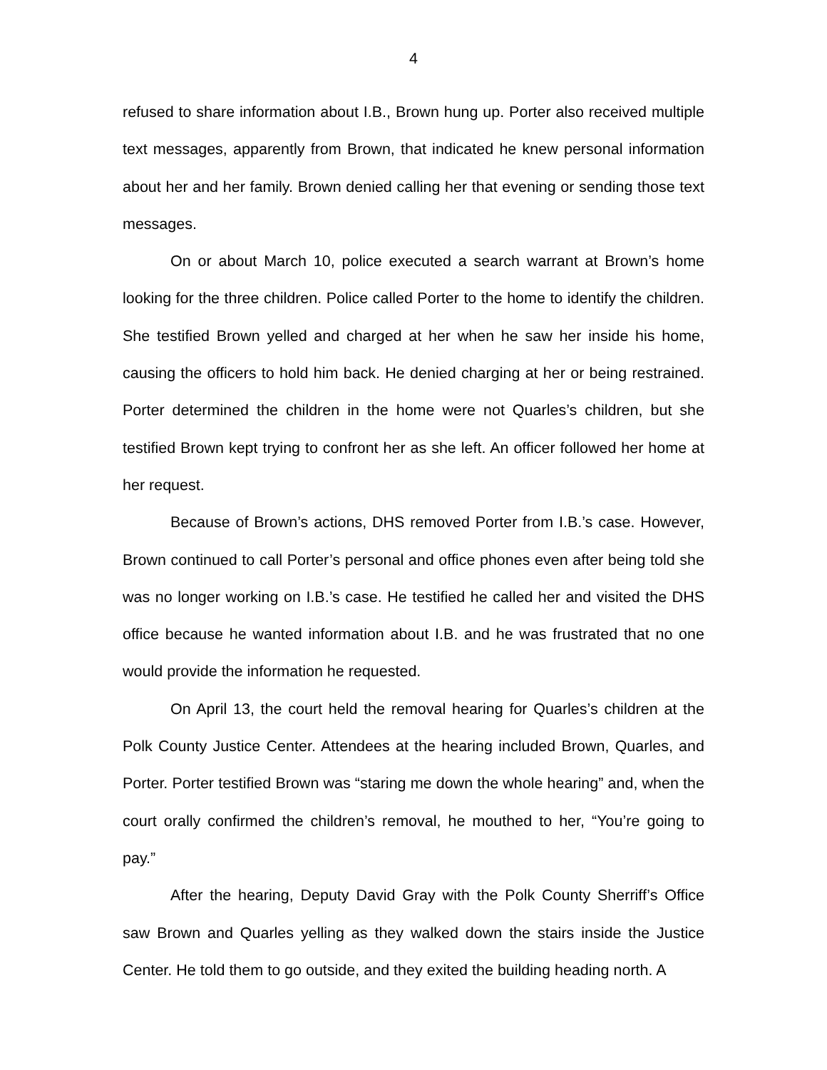4
refused to share information about I.B., Brown hung up. Porter also received multiple text messages, apparently from Brown, that indicated he knew personal information about her and her family. Brown denied calling her that evening or sending those text messages.
On or about March 10, police executed a search warrant at Brown’s home looking for the three children. Police called Porter to the home to identify the children. She testified Brown yelled and charged at her when he saw her inside his home, causing the officers to hold him back. He denied charging at her or being restrained. Porter determined the children in the home were not Quarles’s children, but she testified Brown kept trying to confront her as she left. An officer followed her home at her request.
Because of Brown’s actions, DHS removed Porter from I.B.’s case. However, Brown continued to call Porter’s personal and office phones even after being told she was no longer working on I.B.’s case. He testified he called her and visited the DHS office because he wanted information about I.B. and he was frustrated that no one would provide the information he requested.
On April 13, the court held the removal hearing for Quarles’s children at the Polk County Justice Center. Attendees at the hearing included Brown, Quarles, and Porter. Porter testified Brown was “staring me down the whole hearing” and, when the court orally confirmed the children’s removal, he mouthed to her, “You’re going to pay.”
After the hearing, Deputy David Gray with the Polk County Sherriff’s Office saw Brown and Quarles yelling as they walked down the stairs inside the Justice Center. He told them to go outside, and they exited the building heading north. A